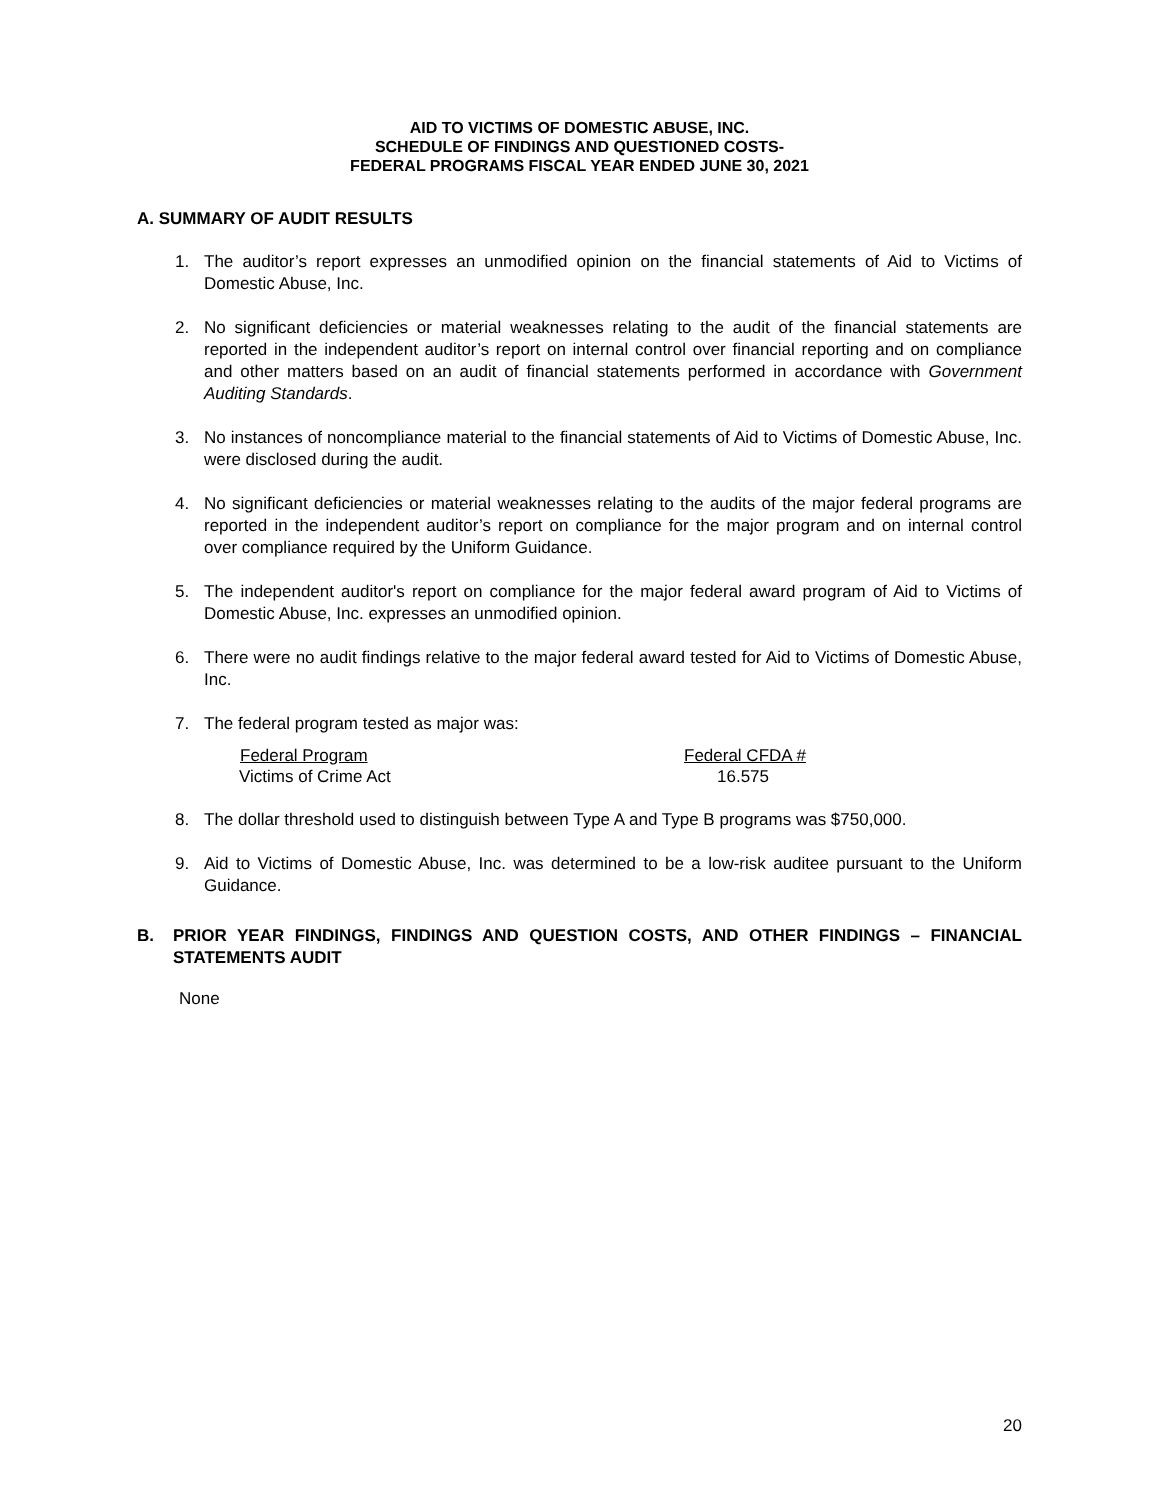AID TO VICTIMS OF DOMESTIC ABUSE, INC.
SCHEDULE OF FINDINGS AND QUESTIONED COSTS-
FEDERAL PROGRAMS FISCAL YEAR ENDED JUNE 30, 2021
A. SUMMARY OF AUDIT RESULTS
1. The auditor’s report expresses an unmodified opinion on the financial statements of Aid to Victims of Domestic Abuse, Inc.
2. No significant deficiencies or material weaknesses relating to the audit of the financial statements are reported in the independent auditor’s report on internal control over financial reporting and on compliance and other matters based on an audit of financial statements performed in accordance with Government Auditing Standards.
3. No instances of noncompliance material to the financial statements of Aid to Victims of Domestic Abuse, Inc. were disclosed during the audit.
4. No significant deficiencies or material weaknesses relating to the audits of the major federal programs are reported in the independent auditor’s report on compliance for the major program and on internal control over compliance required by the Uniform Guidance.
5. The independent auditor's report on compliance for the major federal award program of Aid to Victims of Domestic Abuse, Inc. expresses an unmodified opinion.
6. There were no audit findings relative to the major federal award tested for Aid to Victims of Domestic Abuse, Inc.
7. The federal program tested as major was:
| Federal Program | Federal CFDA # |
| --- | --- |
| Victims of Crime Act | 16.575 |
8. The dollar threshold used to distinguish between Type A and Type B programs was $750,000.
9. Aid to Victims of Domestic Abuse, Inc. was determined to be a low-risk auditee pursuant to the Uniform Guidance.
B. PRIOR YEAR FINDINGS, FINDINGS AND QUESTION COSTS, AND OTHER FINDINGS – FINANCIAL STATEMENTS AUDIT
None
20